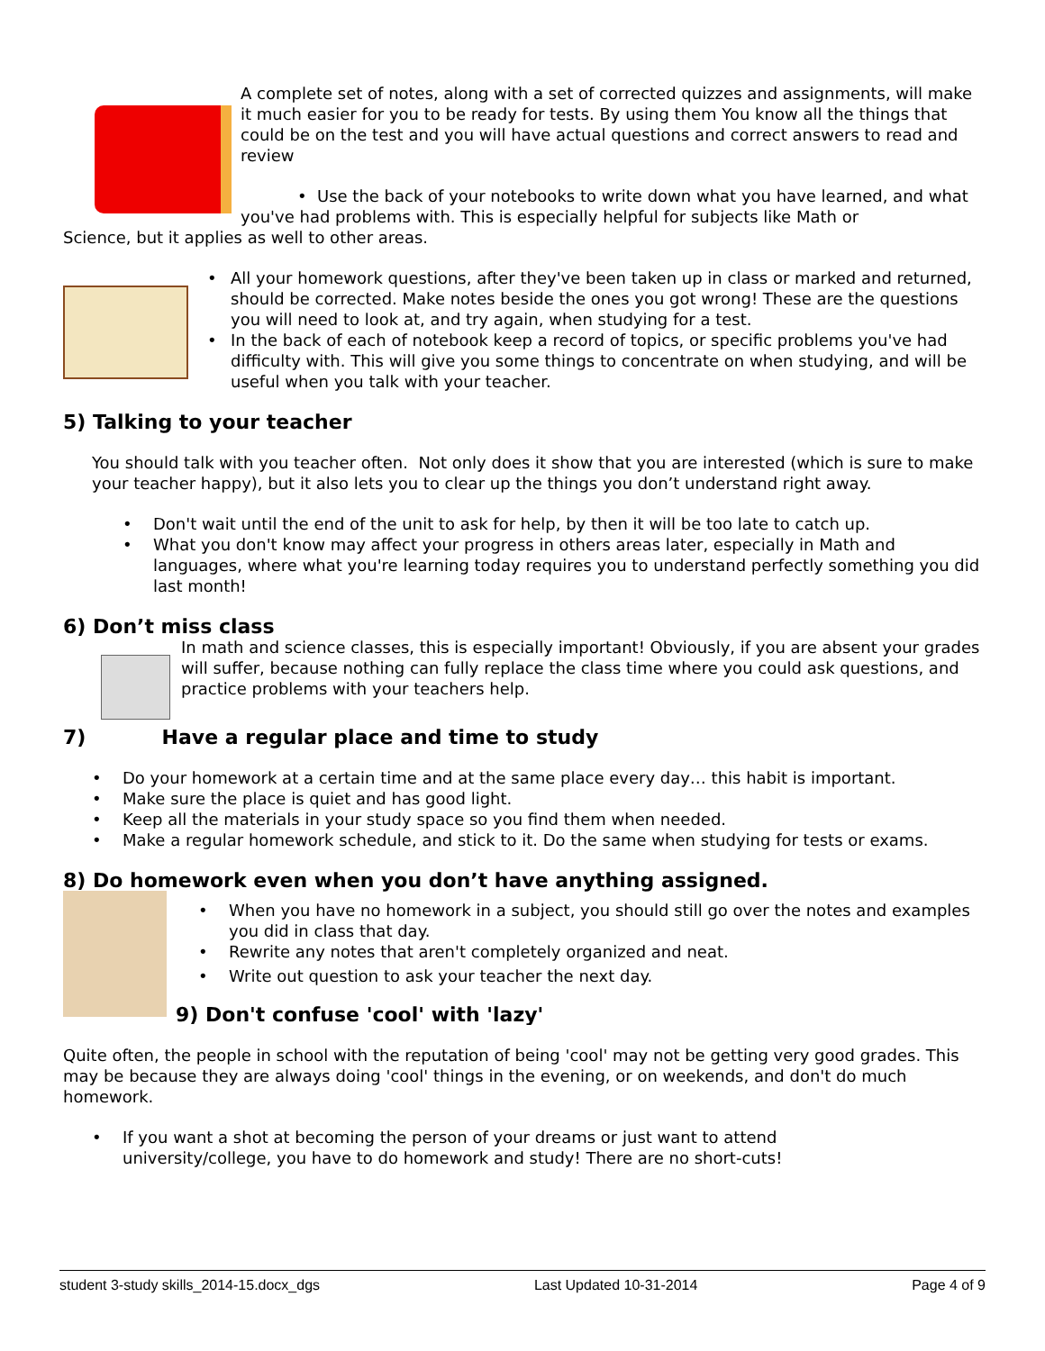A complete set of notes, along with a set of corrected quizzes and assignments, will make it much easier for you to be ready for tests. By using them You know all the things that could be on the test and you will have actual questions and correct answers to read and review
• Use the back of your notebooks to write down what you have learned, and what you've had problems with. This is especially helpful for subjects like Math or
Science, but it applies as well to other areas.
• All your homework questions, after they've been taken up in class or marked and returned, should be corrected. Make notes beside the ones you got wrong! These are the questions you will need to look at, and try again, when studying for a test.
• In the back of each of notebook keep a record of topics, or specific problems you've had difficulty with. This will give you some things to concentrate on when studying, and will be useful when you talk with your teacher.
5) Talking to your teacher
You should talk with you teacher often. Not only does it show that you are interested (which is sure to make your teacher happy), but it also lets you to clear up the things you don’t understand right away.
• Don't wait until the end of the unit to ask for help, by then it will be too late to catch up.
• What you don't know may affect your progress in others areas later, especially in Math and languages, where what you're learning today requires you to understand perfectly something you did last month!
6) Don’t miss class
In math and science classes, this is especially important! Obviously, if you are absent your grades will suffer, because nothing can fully replace the class time where you could ask questions, and practice problems with your teachers help.
7) Have a regular place and time to study
• Do your homework at a certain time and at the same place every day… this habit is important.
• Make sure the place is quiet and has good light.
• Keep all the materials in your study space so you find them when needed.
• Make a regular homework schedule, and stick to it. Do the same when studying for tests or exams.
8) Do homework even when you don’t have anything assigned.
• When you have no homework in a subject, you should still go over the notes and examples you did in class that day.
• Rewrite any notes that aren't completely organized and neat.
• Write out question to ask your teacher the next day.
9) Don't confuse 'cool' with 'lazy'
Quite often, the people in school with the reputation of being 'cool' may not be getting very good grades. This may be because they are always doing 'cool' things in the evening, or on weekends, and don't do much homework.
• If you want a shot at becoming the person of your dreams or just want to attend university/college, you have to do homework and study! There are no short-cuts!
student 3-study skills_2014-15.docx_dgs Last Updated 10-31-2014 Page 4 of 9